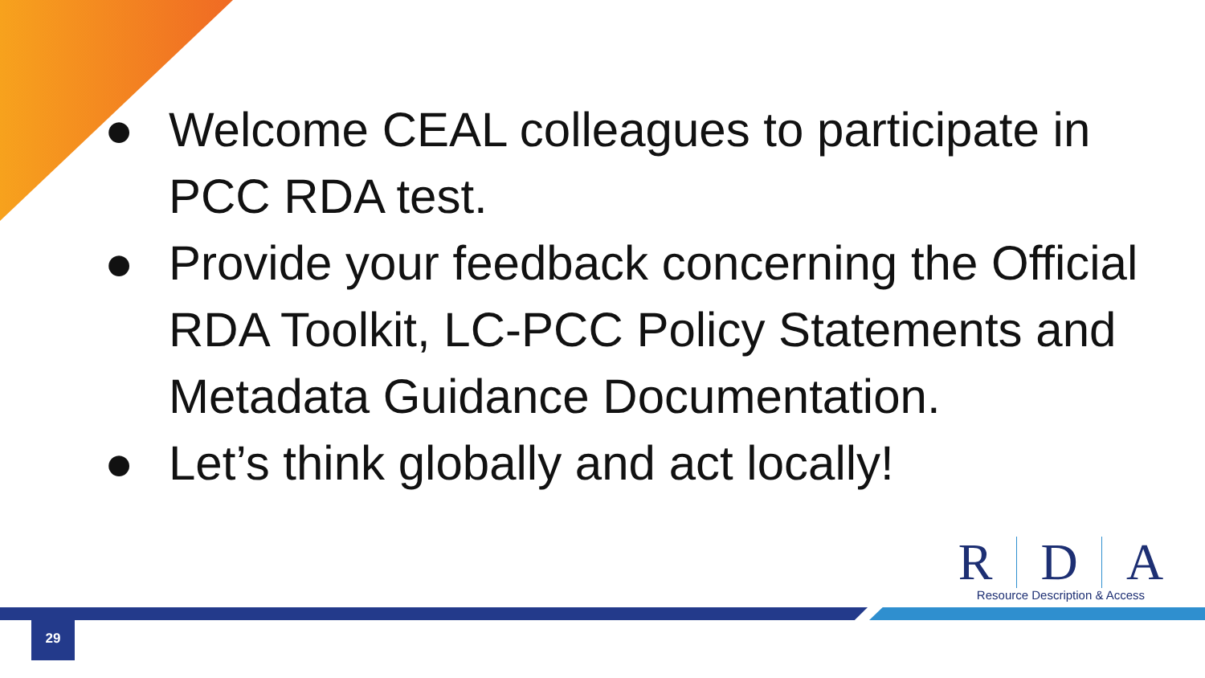● Welcome CEAL colleagues to participate in PCC RDA test.
● Provide your feedback concerning the Official RDA Toolkit, LC-PCC Policy Statements and Metadata Guidance Documentation.
● Let’s think globally and act locally!
R D A
Resource Description & Access
29